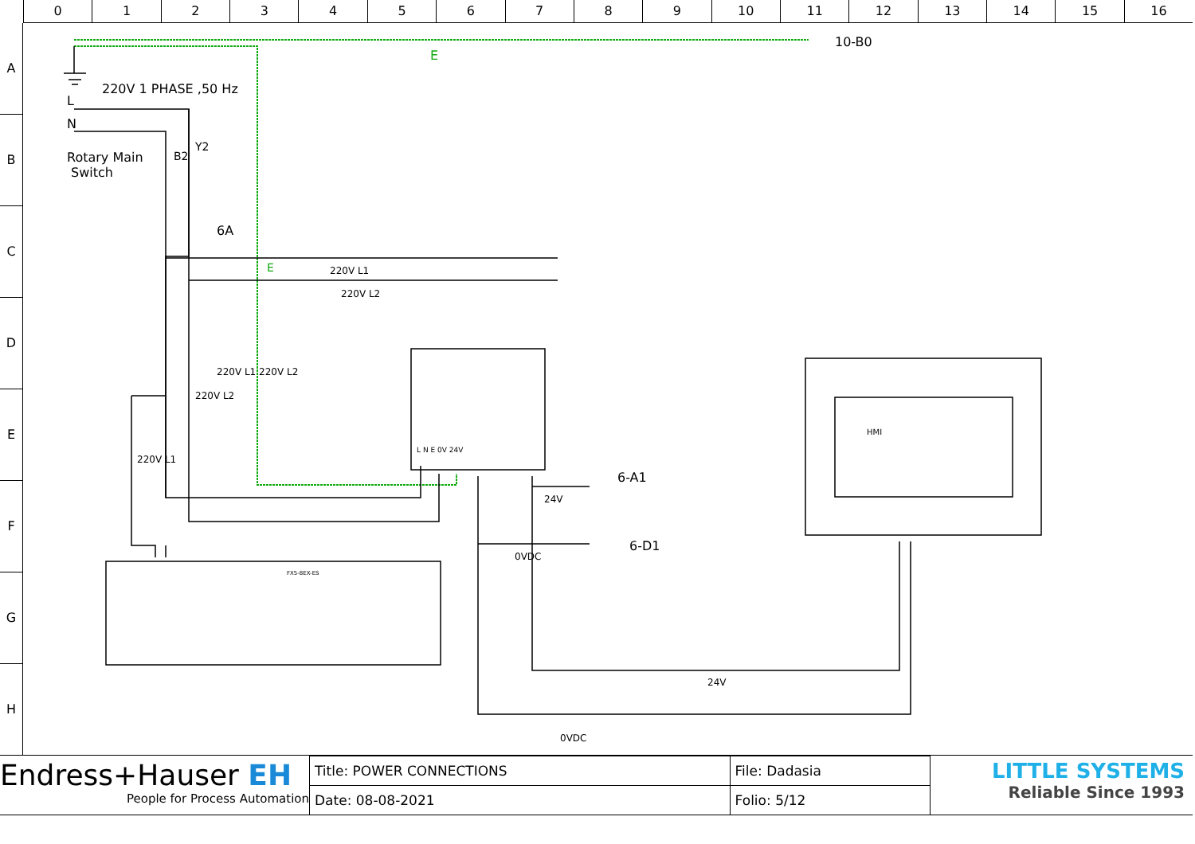0 1 2 3 4 5 6 7 8 9 10 11 12 13 14 15 16
A
B
C
D
E
F
G
H
10-B0
E
220V 1 PHASE ,50 Hz
L
N
Rotary Main
Switch
B2
Y2
6A
E 220V L1
220V L2
220V L1 220V L2
220V L2
220V L1
L N E 0V 24V
HMI
6-A1
24V
6-D1
0VDC
FX5-8EX-ES
24V
0VDC
Endress+Hauser EH
People for Process Automation
| Title: POWER CONNECTIONS | File: Dadasia |
| Date: 08-08-2021 | Folio: 5/12 |
LITTLE SYSTEMS
Reliable Since 1993